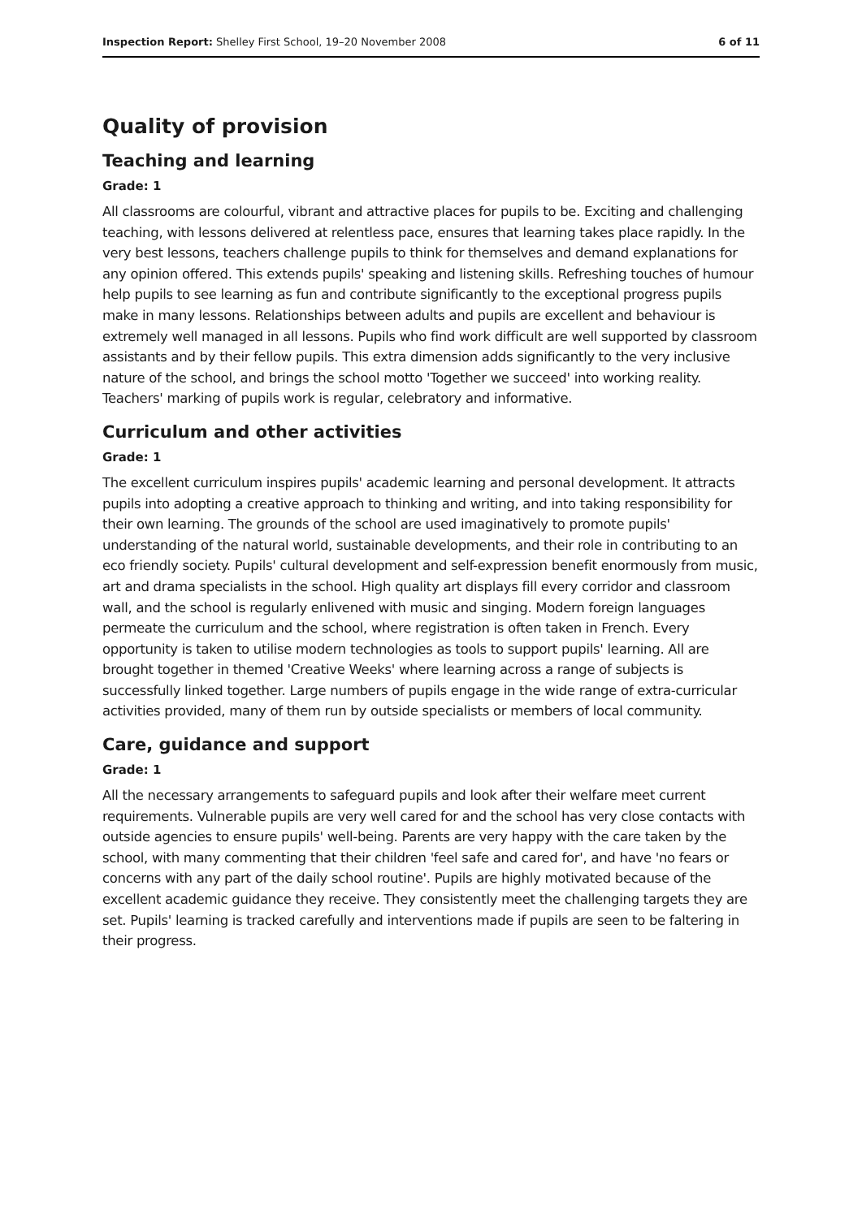Inspection Report: Shelley First School, 19–20 November 2008 6 of 11
Quality of provision
Teaching and learning
Grade: 1
All classrooms are colourful, vibrant and attractive places for pupils to be. Exciting and challenging teaching, with lessons delivered at relentless pace, ensures that learning takes place rapidly. In the very best lessons, teachers challenge pupils to think for themselves and demand explanations for any opinion offered. This extends pupils' speaking and listening skills. Refreshing touches of humour help pupils to see learning as fun and contribute significantly to the exceptional progress pupils make in many lessons. Relationships between adults and pupils are excellent and behaviour is extremely well managed in all lessons. Pupils who find work difficult are well supported by classroom assistants and by their fellow pupils. This extra dimension adds significantly to the very inclusive nature of the school, and brings the school motto 'Together we succeed' into working reality. Teachers' marking of pupils work is regular, celebratory and informative.
Curriculum and other activities
Grade: 1
The excellent curriculum inspires pupils' academic learning and personal development. It attracts pupils into adopting a creative approach to thinking and writing, and into taking responsibility for their own learning. The grounds of the school are used imaginatively to promote pupils' understanding of the natural world, sustainable developments, and their role in contributing to an eco friendly society. Pupils' cultural development and self-expression benefit enormously from music, art and drama specialists in the school. High quality art displays fill every corridor and classroom wall, and the school is regularly enlivened with music and singing. Modern foreign languages permeate the curriculum and the school, where registration is often taken in French. Every opportunity is taken to utilise modern technologies as tools to support pupils' learning. All are brought together in themed 'Creative Weeks' where learning across a range of subjects is successfully linked together. Large numbers of pupils engage in the wide range of extra-curricular activities provided, many of them run by outside specialists or members of local community.
Care, guidance and support
Grade: 1
All the necessary arrangements to safeguard pupils and look after their welfare meet current requirements. Vulnerable pupils are very well cared for and the school has very close contacts with outside agencies to ensure pupils' well-being. Parents are very happy with the care taken by the school, with many commenting that their children 'feel safe and cared for', and have 'no fears or concerns with any part of the daily school routine'. Pupils are highly motivated because of the excellent academic guidance they receive. They consistently meet the challenging targets they are set. Pupils' learning is tracked carefully and interventions made if pupils are seen to be faltering in their progress.